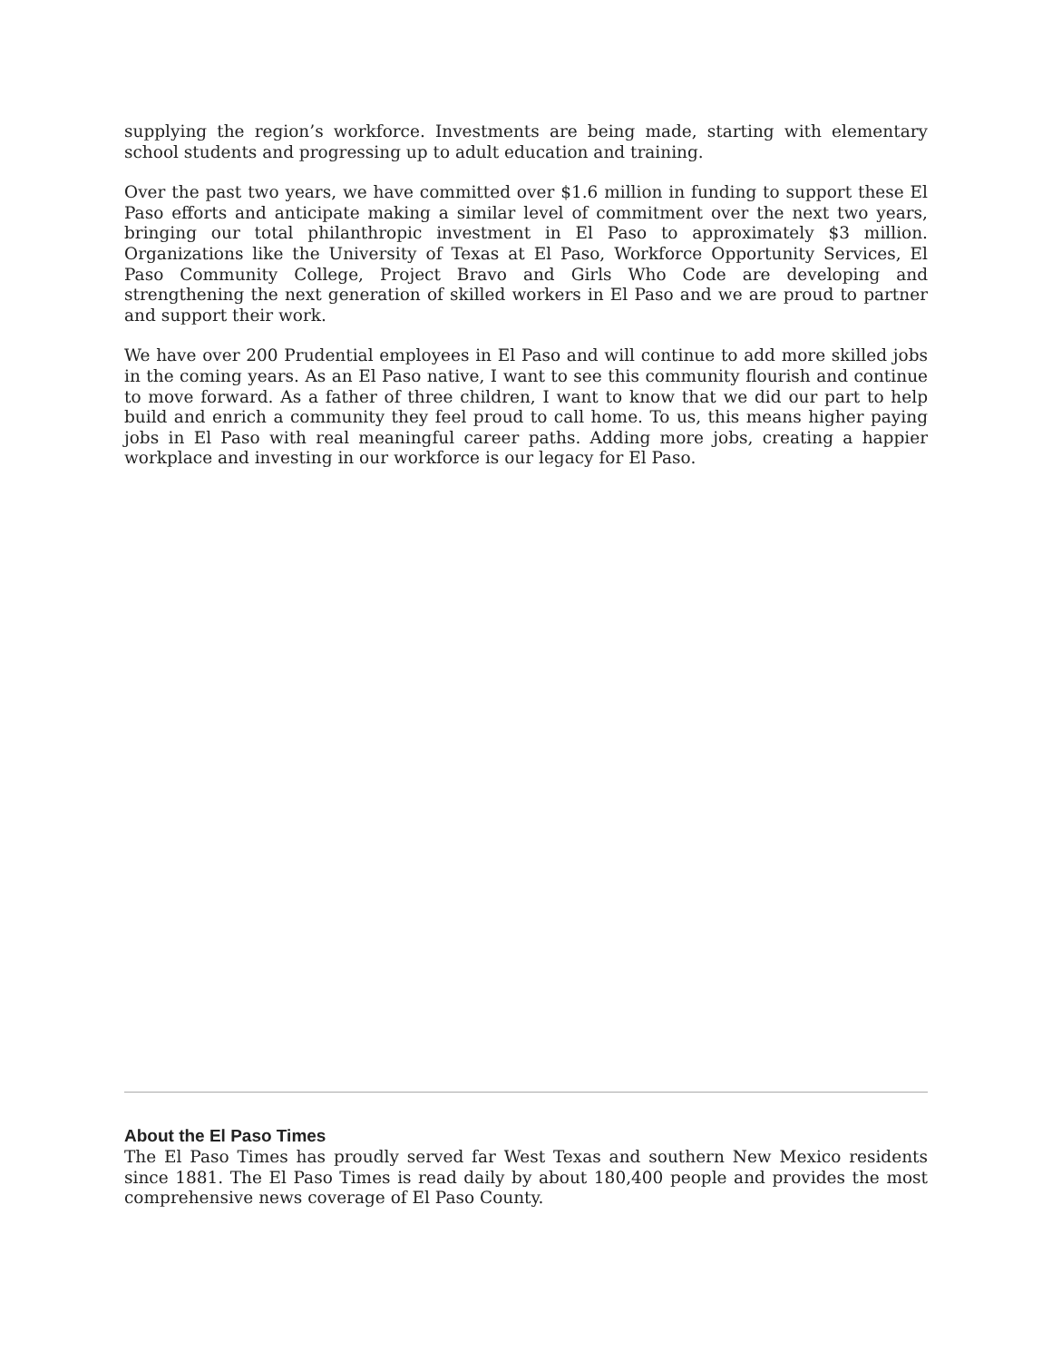supplying the region’s workforce. Investments are being made, starting with elementary school students and progressing up to adult education and training.
Over the past two years, we have committed over $1.6 million in funding to support these El Paso efforts and anticipate making a similar level of commitment over the next two years, bringing our total philanthropic investment in El Paso to approximately $3 million. Organizations like the University of Texas at El Paso, Workforce Opportunity Services, El Paso Community College, Project Bravo and Girls Who Code are developing and strengthening the next generation of skilled workers in El Paso and we are proud to partner and support their work.
We have over 200 Prudential employees in El Paso and will continue to add more skilled jobs in the coming years. As an El Paso native, I want to see this community flourish and continue to move forward. As a father of three children, I want to know that we did our part to help build and enrich a community they feel proud to call home. To us, this means higher paying jobs in El Paso with real meaningful career paths. Adding more jobs, creating a happier workplace and investing in our workforce is our legacy for El Paso.
About the El Paso Times
The El Paso Times has proudly served far West Texas and southern New Mexico residents since 1881. The El Paso Times is read daily by about 180,400 people and provides the most comprehensive news coverage of El Paso County.